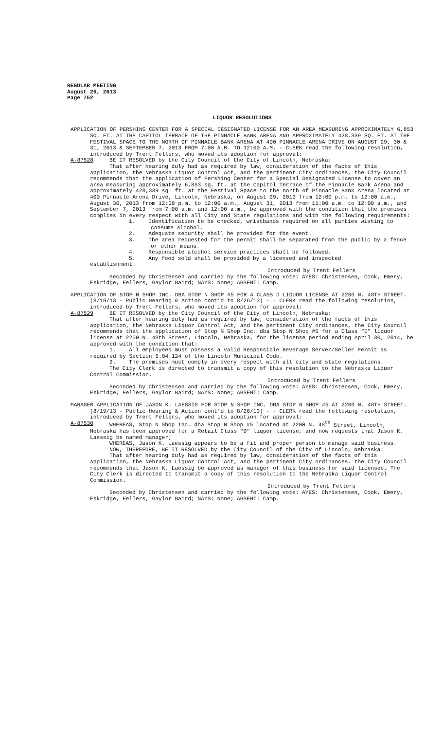REGULAR MEETING
August 26, 2013
Page 752
LIQUOR RESOLUTIONS
APPLICATION OF PERSHING CENTER FOR A SPECIAL DESIGNATED LICENSE FOR AN AREA MEASURING APPROXIMATELY 6,853 SQ. FT. AT THE CAPITOL TERRACE OF THE PINNACLE BANK ARENA AND APPROXIMATELY 428,339 SQ. FT. AT THE FESTIVAL SPACE TO THE NORTH OF PINNACLE BANK ARENA AT 400 PINNACLE ARENA DRIVE ON AUGUST 29, 30 & 31, 2013 & SEPTEMBER 7, 2013 FROM 7:00 A.M. TO 12:00 A.M. - CLERK read the following resolution, introduced by Trent Fellers, who moved its adoption for approval:
A-87528 BE IT RESOLVED by the City Council of the City of Lincoln, Nebraska:
That after hearing duly had as required by law, consideration of the facts of this application, the Nebraska Liquor Control Act, and the pertinent City ordinances, the City Council recommends that the application of Pershing Center for a Special Designated License to cover an area measuring approximately 6,853 sq. ft. at the Capitol Terrace of the Pinnacle Bank Arena and approximately 428,339 sq. ft. at the Festival Space to the north of Pinnacle Bank Arena located at 400 Pinnacle Arena Drive, Lincoln, Nebraska, on August 29, 2013 from 12:00 p.m. to 12:00 a.m., August 30, 2013 from 12:00 p.m. to 12:00 a.m., August 31, 2013 from 11:00 a.m. to 12:00 a.m., and September 7, 2013 from 7:00 a.m. and 12:00 a.m., be approved with the condition that the premises complies in every respect with all City and State regulations and with the following requirements:
1. Identification to be checked, wristbands required on all parties wishing to consume alcohol.
2. Adequate security shall be provided for the event.
3. The area requested for the permit shall be separated from the public by a fence or other means.
4. Responsible alcohol service practices shall be followed.
5. Any food sold shall be provided by a licensed and inspected
establishment.
Introduced by Trent Fellers
Seconded by Christensen and carried by the following vote: AYES: Christensen, Cook, Emery, Eskridge, Fellers, Gaylor Baird; NAYS: None; ABSENT: Camp.
APPLICATION OF STOP N SHOP INC. DBA STOP N SHOP #5 FOR A CLASS D LIQUOR LICENSE AT 2200 N. 48TH STREET. (8/19/13 - Public Hearing & Action cont’d to 8/26/13) - - CLERK read the following resolution, introduced by Trent Fellers, who moved its adoption for approval:
A-87529 BE IT RESOLVED by the City Council of the City of Lincoln, Nebraska:
That after hearing duly had as required by law, consideration of the facts of this application, the Nebraska Liquor Control Act, and the pertinent City ordinances, the City Council recommends that the application of Stop N Shop Inc. dba Stop N Shop #5 for a Class “D” liquor license at 2200 N. 48th Street, Lincoln, Nebraska, for the license period ending April 30, 2014, be approved with the condition that:
1. All employees must possess a valid Responsible Beverage Server/Seller Permit as required by Section 5.04.124 of the Lincoln Municipal Code.
2. The premises must comply in every respect with all city and state regulations.
The City Clerk is directed to transmit a copy of this resolution to the Nebraska Liquor Control Commission.
Introduced by Trent Fellers
Seconded by Christensen and carried by the following vote: AYES: Christensen, Cook, Emery, Eskridge, Fellers, Gaylor Baird; NAYS: None; ABSENT: Camp.
MANAGER APPLICATION OF JASON K. LAESSIG FOR STOP N SHOP INC. DBA STOP N SHOP #5 AT 2200 N. 48TH STREET.(8/19/13 - Public Hearing & Action cont’d to 8/26/13) - - CLERK read the following resolution, introduced by Trent Fellers, who moved its adoption for approval:
A-87530 WHEREAS, Stop N Shop Inc. dba Stop N Shop #5 located at 2200 N. 48<sup>th</sup> Street, Lincoln, Nebraska has been approved for a Retail Class "D" liquor license, and now requests that Jason K. Laessig be named manager;
WHEREAS, Jason K. Laessig appears to be a fit and proper person to manage said business.
NOW, THEREFORE, BE IT RESOLVED by the City Council of the City of Lincoln, Nebraska:
That after hearing duly had as required by law, consideration of the facts of this application, the Nebraska Liquor Control Act, and the pertinent City ordinances, the City Council recommends that Jason K. Laessig be approved as manager of this business for said licensee. The City Clerk is directed to transmit a copy of this resolution to the Nebraska Liquor Control Commission.
Introduced by Trent Fellers
Seconded by Christensen and carried by the following vote: AYES: Christensen, Cook, Emery, Eskridge, Fellers, Gaylor Baird; NAYS: None; ABSENT: Camp.